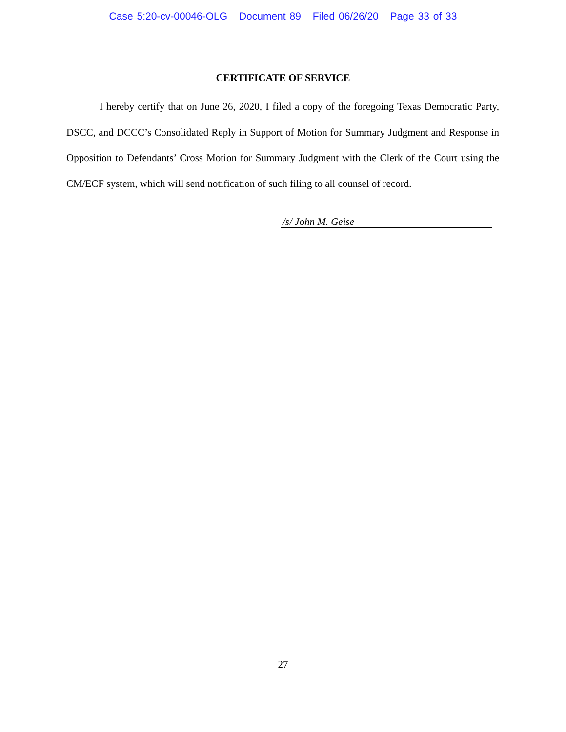Case 5:20-cv-00046-OLG Document 89 Filed 06/26/20 Page 33 of 33
CERTIFICATE OF SERVICE
I hereby certify that on June 26, 2020, I filed a copy of the foregoing Texas Democratic Party, DSCC, and DCCC’s Consolidated Reply in Support of Motion for Summary Judgment and Response in Opposition to Defendants’ Cross Motion for Summary Judgment with the Clerk of the Court using the CM/ECF system, which will send notification of such filing to all counsel of record.
/s/ John M. Geise
27